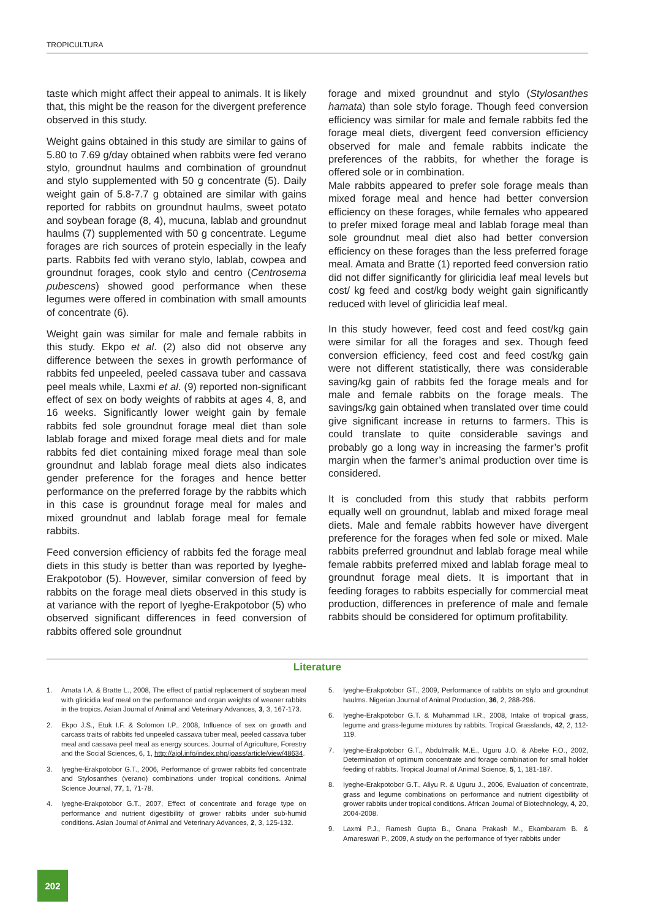TROPICULTURA
taste which might affect their appeal to animals. It is likely that, this might be the reason for the divergent preference observed in this study.
Weight gains obtained in this study are similar to gains of 5.80 to 7.69 g/day obtained when rabbits were fed verano stylo, groundnut haulms and combination of groundnut and stylo supplemented with 50 g concentrate (5). Daily weight gain of 5.8-7.7 g obtained are similar with gains reported for rabbits on groundnut haulms, sweet potato and soybean forage (8, 4), mucuna, lablab and groundnut haulms (7) supplemented with 50 g concentrate. Legume forages are rich sources of protein especially in the leafy parts. Rabbits fed with verano stylo, lablab, cowpea and groundnut forages, cook stylo and centro (Centrosema pubescens) showed good performance when these legumes were offered in combination with small amounts of concentrate (6).
Weight gain was similar for male and female rabbits in this study. Ekpo et al. (2) also did not observe any difference between the sexes in growth performance of rabbits fed unpeeled, peeled cassava tuber and cassava peel meals while, Laxmi et al. (9) reported non-significant effect of sex on body weights of rabbits at ages 4, 8, and 16 weeks. Significantly lower weight gain by female rabbits fed sole groundnut forage meal diet than sole lablab forage and mixed forage meal diets and for male rabbits fed diet containing mixed forage meal than sole groundnut and lablab forage meal diets also indicates gender preference for the forages and hence better performance on the preferred forage by the rabbits which in this case is groundnut forage meal for males and mixed groundnut and lablab forage meal for female rabbits.
Feed conversion efficiency of rabbits fed the forage meal diets in this study is better than was reported by Iyeghe-Erakpotobor (5). However, similar conversion of feed by rabbits on the forage meal diets observed in this study is at variance with the report of Iyeghe-Erakpotobor (5) who observed significant differences in feed conversion of rabbits offered sole groundnut
forage and mixed groundnut and stylo (Stylosanthes hamata) than sole stylo forage. Though feed conversion efficiency was similar for male and female rabbits fed the forage meal diets, divergent feed conversion efficiency observed for male and female rabbits indicate the preferences of the rabbits, for whether the forage is offered sole or in combination.
Male rabbits appeared to prefer sole forage meals than mixed forage meal and hence had better conversion efficiency on these forages, while females who appeared to prefer mixed forage meal and lablab forage meal than sole groundnut meal diet also had better conversion efficiency on these forages than the less preferred forage meal. Amata and Bratte (1) reported feed conversion ratio did not differ significantly for gliricidia leaf meal levels but cost/ kg feed and cost/kg body weight gain significantly reduced with level of gliricidia leaf meal.
In this study however, feed cost and feed cost/kg gain were similar for all the forages and sex. Though feed conversion efficiency, feed cost and feed cost/kg gain were not different statistically, there was considerable saving/kg gain of rabbits fed the forage meals and for male and female rabbits on the forage meals. The savings/kg gain obtained when translated over time could give significant increase in returns to farmers. This is could translate to quite considerable savings and probably go a long way in increasing the farmer’s profit margin when the farmer’s animal production over time is considered.
It is concluded from this study that rabbits perform equally well on groundnut, lablab and mixed forage meal diets. Male and female rabbits however have divergent preference for the forages when fed sole or mixed. Male rabbits preferred groundnut and lablab forage meal while female rabbits preferred mixed and lablab forage meal to groundnut forage meal diets. It is important that in feeding forages to rabbits especially for commercial meat production, differences in preference of male and female rabbits should be considered for optimum profitability.
Literature
1. Amata I.A. & Bratte L., 2008, The effect of partial replacement of soybean meal with gliricidia leaf meal on the performance and organ weights of weaner rabbits in the tropics. Asian Journal of Animal and Veterinary Advances, 3, 3, 167-173.
2. Ekpo J.S., Etuk I.F. & Solomon I.P., 2008, Influence of sex on growth and carcass traits of rabbits fed unpeeled cassava tuber meal, peeled cassava tuber meal and cassava peel meal as energy sources. Journal of Agriculture, Forestry and the Social Sciences, 6, 1, http://ajol.info/index.php/joass/article/view/48634.
3. Iyeghe-Erakpotobor G.T., 2006, Performance of grower rabbits fed concentrate and Stylosanthes (verano) combinations under tropical conditions. Animal Science Journal, 77, 1, 71-78.
4. Iyeghe-Erakpotobor G.T., 2007, Effect of concentrate and forage type on performance and nutrient digestibility of grower rabbits under sub-humid conditions. Asian Journal of Animal and Veterinary Advances, 2, 3, 125-132.
5. Iyeghe-Erakpotobor GT., 2009, Performance of rabbits on stylo and groundnut haulms. Nigerian Journal of Animal Production, 36, 2, 288-296.
6. Iyeghe-Erakpotobor G.T. & Muhammad I.R., 2008, Intake of tropical grass, legume and grass-legume mixtures by rabbits. Tropical Grasslands, 42, 2, 112-119.
7. Iyeghe-Erakpotobor G.T., Abdulmalik M.E., Uguru J.O. & Abeke F.O., 2002, Determination of optimum concentrate and forage combination for small holder feeding of rabbits. Tropical Journal of Animal Science, 5, 1, 181-187.
8. Iyeghe-Erakpotobor G.T., Aliyu R. & Uguru J., 2006, Evaluation of concentrate, grass and legume combinations on performance and nutrient digestibility of grower rabbits under tropical conditions. African Journal of Biotechnology, 4, 20, 2004-2008.
9. Laxmi P.J., Ramesh Gupta B., Gnana Prakash M., Ekambaram B. & Amareswari P., 2009, A study on the performance of fryer rabbits under
202